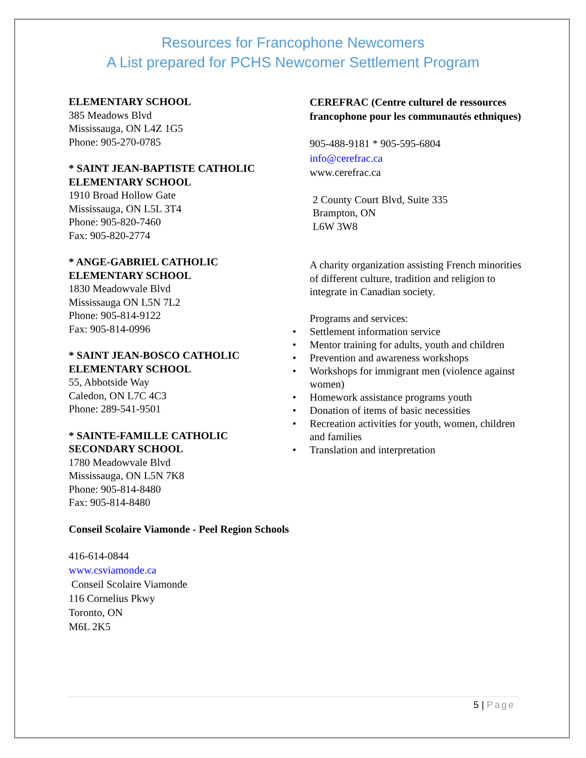Resources for Francophone Newcomers
A List prepared for PCHS Newcomer Settlement Program
ELEMENTARY SCHOOL
385 Meadows Blvd
Mississauga, ON L4Z 1G5
Phone: 905-270-0785
* SAINT JEAN-BAPTISTE CATHOLIC ELEMENTARY SCHOOL
1910 Broad Hollow Gate
Mississauga, ON L5L 3T4
Phone: 905-820-7460
Fax: 905-820-2774
* ANGE-GABRIEL CATHOLIC ELEMENTARY SCHOOL
1830 Meadowvale Blvd
Mississauga ON L5N 7L2
Phone: 905-814-9122
Fax: 905-814-0996
* SAINT JEAN-BOSCO CATHOLIC ELEMENTARY SCHOOL
55, Abbotside Way
Caledon, ON L7C 4C3
Phone: 289-541-9501
* SAINTE-FAMILLE CATHOLIC SECONDARY SCHOOL
1780 Meadowvale Blvd
Mississauga, ON L5N 7K8
Phone: 905-814-8480
Fax: 905-814-8480
Conseil Scolaire Viamonde - Peel Region Schools
416-614-0844
www.csviamonde.ca
Conseil Scolaire Viamonde
116 Cornelius Pkwy
Toronto, ON
M6L 2K5
CEREFRAC (Centre culturel de ressources francophone pour les communautés ethniques)
905-488-9181 * 905-595-6804
info@cerefrac.ca
www.cerefrac.ca
2 County Court Blvd, Suite 335
Brampton, ON
L6W 3W8
A charity organization assisting French minorities of different culture, tradition and religion to integrate in Canadian society.
Programs and services:
• Settlement information service
• Mentor training for adults, youth and children
• Prevention and awareness workshops
• Workshops for immigrant men (violence against women)
• Homework assistance programs youth
• Donation of items of basic necessities
• Recreation activities for youth, women, children and families
• Translation and interpretation
5 | Page